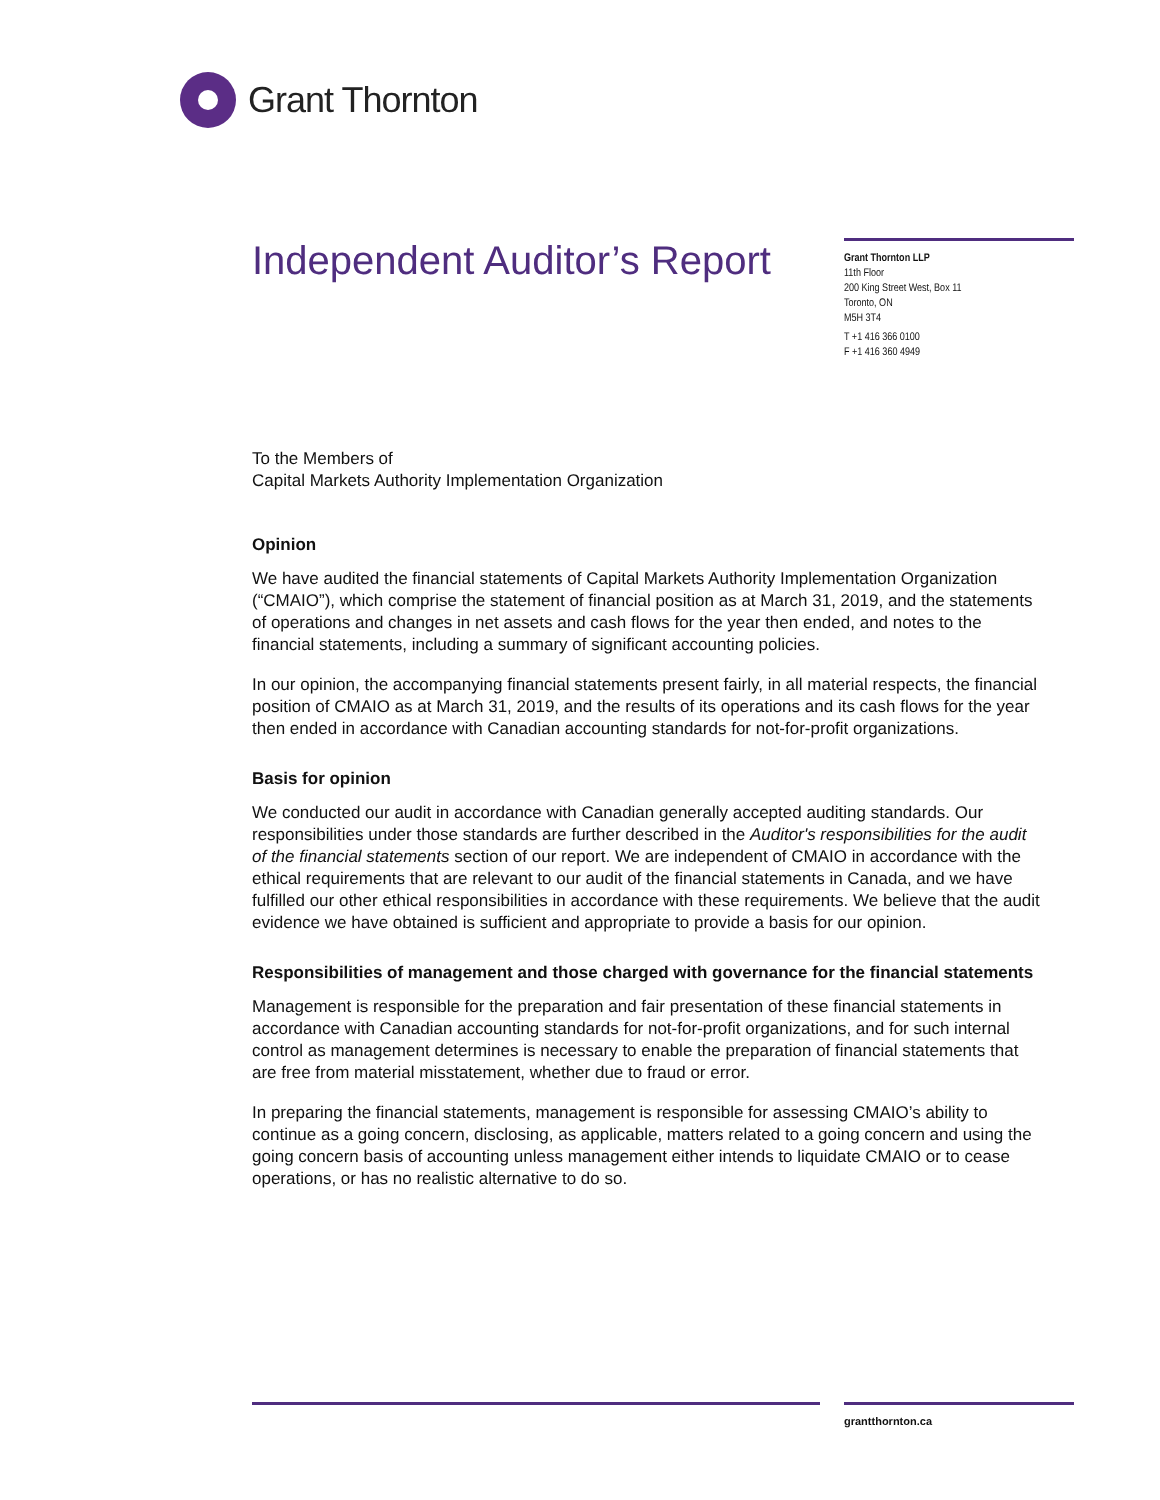Grant Thornton
Independent Auditor’s Report
Grant Thornton LLP
11th Floor
200 King Street West, Box 11
Toronto, ON
M5H 3T4
T +1 416 366 0100
F +1 416 360 4949
To the Members of
Capital Markets Authority Implementation Organization
Opinion
We have audited the financial statements of Capital Markets Authority Implementation Organization (“CMAIO”), which comprise the statement of financial position as at March 31, 2019, and the statements of operations and changes in net assets and cash flows for the year then ended, and notes to the financial statements, including a summary of significant accounting policies.
In our opinion, the accompanying financial statements present fairly, in all material respects, the financial position of CMAIO as at March 31, 2019, and the results of its operations and its cash flows for the year then ended in accordance with Canadian accounting standards for not-for-profit organizations.
Basis for opinion
We conducted our audit in accordance with Canadian generally accepted auditing standards. Our responsibilities under those standards are further described in the Auditor's responsibilities for the audit of the financial statements section of our report. We are independent of CMAIO in accordance with the ethical requirements that are relevant to our audit of the financial statements in Canada, and we have fulfilled our other ethical responsibilities in accordance with these requirements. We believe that the audit evidence we have obtained is sufficient and appropriate to provide a basis for our opinion.
Responsibilities of management and those charged with governance for the financial statements
Management is responsible for the preparation and fair presentation of these financial statements in accordance with Canadian accounting standards for not-for-profit organizations, and for such internal control as management determines is necessary to enable the preparation of financial statements that are free from material misstatement, whether due to fraud or error.
In preparing the financial statements, management is responsible for assessing CMAIO’s ability to continue as a going concern, disclosing, as applicable, matters related to a going concern and using the going concern basis of accounting unless management either intends to liquidate CMAIO or to cease operations, or has no realistic alternative to do so.
grantthornton.ca